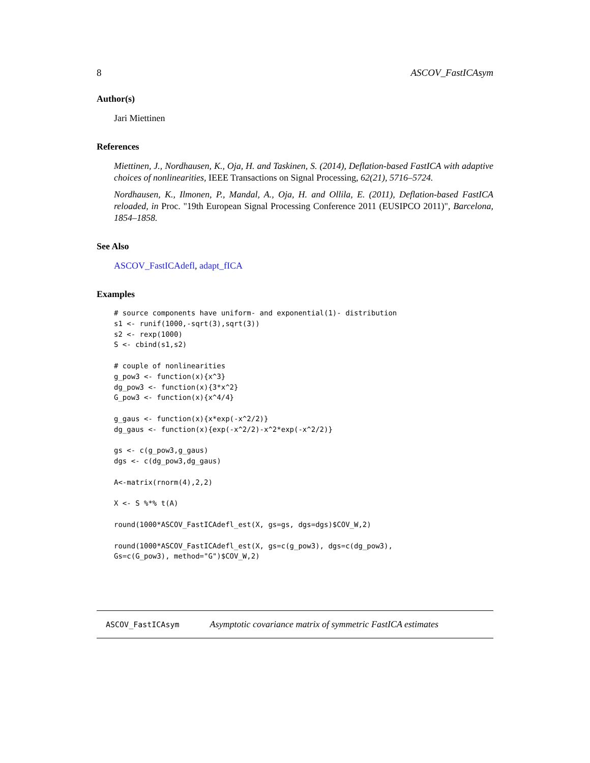8 ASCOV_FastICAsym
Author(s)
Jari Miettinen
References
Miettinen, J., Nordhausen, K., Oja, H. and Taskinen, S. (2014), Deflation-based FastICA with adaptive choices of nonlinearities, IEEE Transactions on Signal Processing, 62(21), 5716–5724.
Nordhausen, K., Ilmonen, P., Mandal, A., Oja, H. and Ollila, E. (2011), Deflation-based FastICA reloaded, in Proc. "19th European Signal Processing Conference 2011 (EUSIPCO 2011)", Barcelona, 1854–1858.
See Also
ASCOV_FastICAdefl, adapt_fICA
Examples
# source components have uniform- and exponential(1)- distribution
s1 <- runif(1000,-sqrt(3),sqrt(3))
s2 <- rexp(1000)
S <- cbind(s1,s2)

# couple of nonlinearities
g_pow3 <- function(x){x^3}
dg_pow3 <- function(x){3*x^2}
G_pow3 <- function(x){x^4/4}

g_gaus <- function(x){x*exp(-x^2/2)}
dg_gaus <- function(x){exp(-x^2/2)-x^2*exp(-x^2/2)}

gs <- c(g_pow3,g_gaus)
dgs <- c(dg_pow3,dg_gaus)

A<-matrix(rnorm(4),2,2)

X <- S %*% t(A)

round(1000*ASCOV_FastICAdefl_est(X, gs=gs, dgs=dgs)$COV_W,2)

round(1000*ASCOV_FastICAdefl_est(X, gs=c(g_pow3), dgs=c(dg_pow3),
Gs=c(G_pow3), method="G")$COV_W,2)
ASCOV_FastICAsym Asymptotic covariance matrix of symmetric FastICA estimates